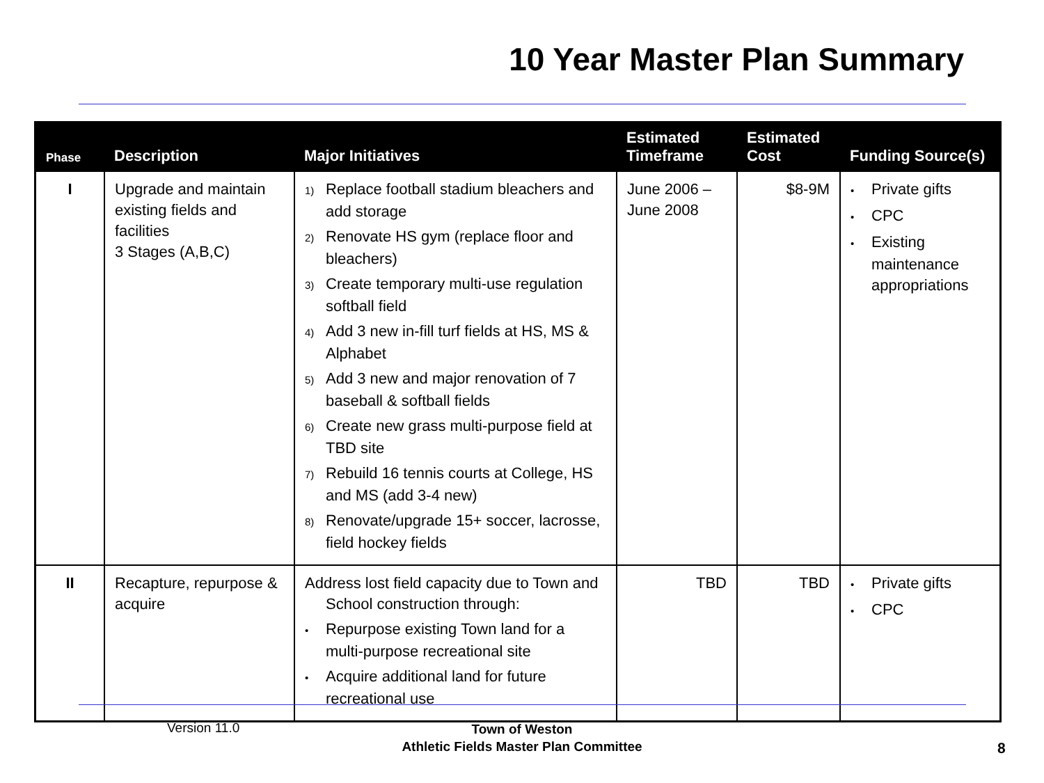10 Year Master Plan Summary
| Phase | Description | Major Initiatives | Estimated Timeframe | Estimated Cost | Funding Source(s) |
| --- | --- | --- | --- | --- | --- |
| I | Upgrade and maintain existing fields and facilities 3 Stages (A,B,C) | 1) Replace football stadium bleachers and add storage 2) Renovate HS gym (replace floor and bleachers) 3) Create temporary multi-use regulation softball field 4) Add 3 new in-fill turf fields at HS, MS & Alphabet 5) Add 3 new and major renovation of 7 baseball & softball fields 6) Create new grass multi-purpose field at TBD site 7) Rebuild 16 tennis courts at College, HS and MS (add 3-4 new) 8) Renovate/upgrade 15+ soccer, lacrosse, field hockey fields | June 2006 – June 2008 | $8-9M | • Private gifts • CPC • Existing maintenance appropriations |
| II | Recapture, repurpose & acquire | Address lost field capacity due to Town and School construction through: • Repurpose existing Town land for a multi-purpose recreational site • Acquire additional land for future recreational use | TBD | TBD | • Private gifts • CPC |
Version 11.0
Town of Weston
Athletic Fields Master Plan Committee
8